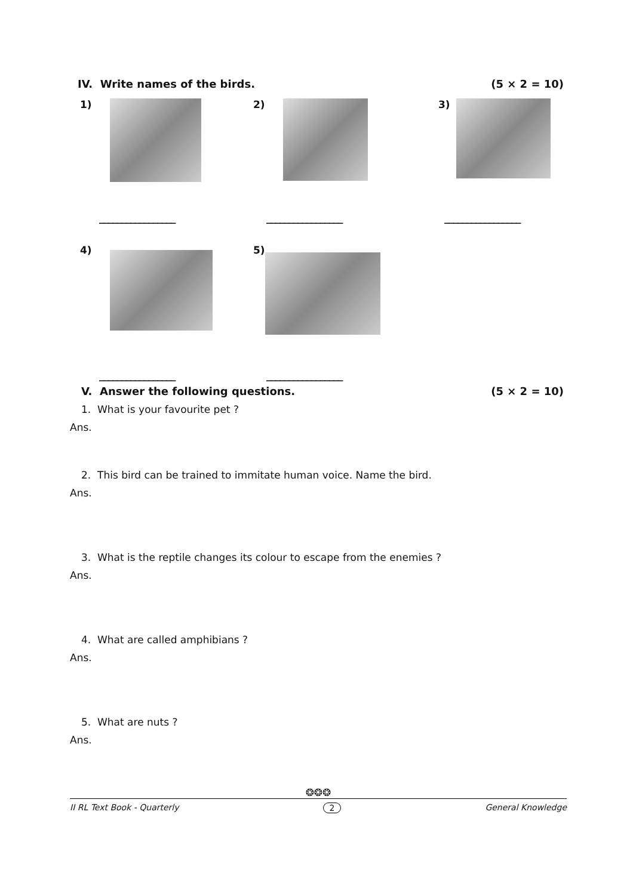IV. Write names of the birds. (5 × 2 = 10)
1) 2) 3)
_________________ _________________ _________________
4) 5)
_________________ _________________
V. Answer the following questions. (5 × 2 = 10)
1. What is your favourite pet ?
Ans.
2. This bird can be trained to immitate human voice. Name the bird.
Ans.
3. What is the reptile changes its colour to escape from the enemies ?
Ans.
4. What are called amphibians ?
Ans.
5. What are nuts ?
Ans.
❂❂❂
II RL Text Book - Quarterly 2 General Knowledge